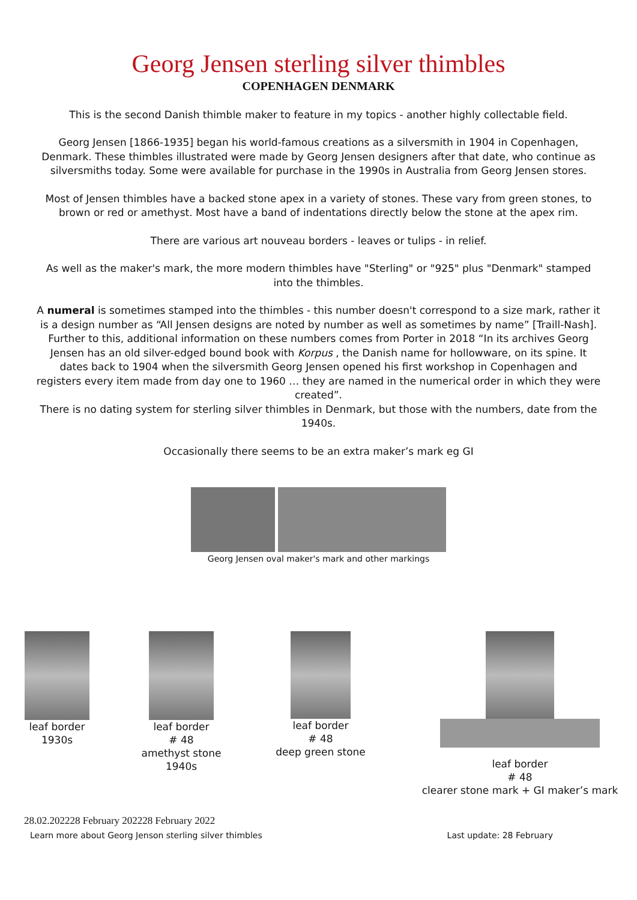Georg Jensen sterling silver thimbles
COPENHAGEN DENMARK
This is the second Danish thimble maker to feature in my topics - another highly collectable field.
Georg Jensen [1866-1935] began his world-famous creations as a silversmith in 1904 in Copenhagen, Denmark. These thimbles illustrated were made by Georg Jensen designers after that date, who continue as silversmiths today. Some were available for purchase in the 1990s in Australia from Georg Jensen stores.
Most of Jensen thimbles have a backed stone apex in a variety of stones. These vary from green stones, to brown or red or amethyst. Most have a band of indentations directly below the stone at the apex rim.
There are various art nouveau borders - leaves or tulips - in relief.
As well as the maker's mark, the more modern thimbles have "Sterling" or "925" plus "Denmark" stamped into the thimbles.
A numeral is sometimes stamped into the thimbles - this number doesn't correspond to a size mark, rather it is a design number as “All Jensen designs are noted by number as well as sometimes by name” [Traill-Nash].
Further to this, additional information on these numbers comes from Porter in 2018 “In its archives Georg Jensen has an old silver-edged bound book with Korpus , the Danish name for hollowware, on its spine. It dates back to 1904 when the silversmith Georg Jensen opened his first workshop in Copenhagen and registers every item made from day one to 1960 … they are named in the numerical order in which they were created”.
There is no dating system for sterling silver thimbles in Denmark, but those with the numbers, date from the 1940s.
Occasionally there seems to be an extra maker’s mark eg GI
Georg Jensen oval maker's mark and other markings
leaf border
1930s
leaf border
# 48
amethyst stone
1940s
leaf border
# 48
deep green stone
leaf border
# 48
clearer stone mark + GI maker’s mark
28.02.202228 February 202228 February 2022
Learn more about Georg Jenson sterling silver thimbles Last update: 28 February